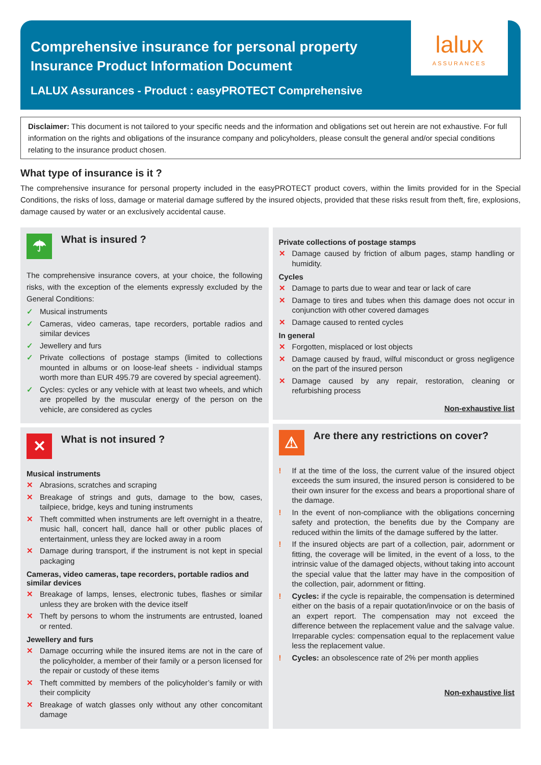Comprehensive insurance for personal property
Insurance Product Information Document
LALUX Assurances - Product : easyPROTECT Comprehensive
lalux
ASSURANCES
Disclaimer: This document is not tailored to your specific needs and the information and obligations set out herein are not exhaustive. For full information on the rights and obligations of the insurance company and policyholders, please consult the general and/or special conditions relating to the insurance product chosen.
What type of insurance is it ?
The comprehensive insurance for personal property included in the easyPROTECT product covers, within the limits provided for in the Special Conditions, the risks of loss, damage or material damage suffered by the insured objects, provided that these risks result from theft, fire, explosions, damage caused by water or an exclusively accidental cause.
☂
What is insured ?
The comprehensive insurance covers, at your choice, the following risks, with the exception of the elements expressly excluded by the General Conditions:
✓ Musical instruments
✓ Cameras, video cameras, tape recorders, portable radios and similar devices
✓ Jewellery and furs
✓ Private collections of postage stamps (limited to collections mounted in albums or on loose-leaf sheets - individual stamps worth more than EUR 495.79 are covered by special agreement).
✓ Cycles: cycles or any vehicle with at least two wheels, and which are propelled by the muscular energy of the person on the vehicle, are considered as cycles
✕
What is not insured ?
Musical instruments
✕ Abrasions, scratches and scraping
✕ Breakage of strings and guts, damage to the bow, cases, tailpiece, bridge, keys and tuning instruments
✕ Theft committed when instruments are left overnight in a theatre, music hall, concert hall, dance hall or other public places of entertainment, unless they are locked away in a room
✕ Damage during transport, if the instrument is not kept in special packaging
Cameras, video cameras, tape recorders, portable radios and similar devices
✕ Breakage of lamps, lenses, electronic tubes, flashes or similar unless they are broken with the device itself
✕ Theft by persons to whom the instruments are entrusted, loaned or rented.
Jewellery and furs
✕ Damage occurring while the insured items are not in the care of the policyholder, a member of their family or a person licensed for the repair or custody of these items
✕ Theft committed by members of the policyholder’s family or with their complicity
✕ Breakage of watch glasses only without any other concomitant damage
Private collections of postage stamps
✕ Damage caused by friction of album pages, stamp handling or humidity.
Cycles
✕ Damage to parts due to wear and tear or lack of care
✕ Damage to tires and tubes when this damage does not occur in conjunction with other covered damages
✕ Damage caused to rented cycles
In general
✕ Forgotten, misplaced or lost objects
✕ Damage caused by fraud, wilful misconduct or gross negligence on the part of the insured person
✕ Damage caused by any repair, restoration, cleaning or refurbishing process
Non-exhaustive list
⚠
Are there any restrictions on cover?
! If at the time of the loss, the current value of the insured object exceeds the sum insured, the insured person is considered to be their own insurer for the excess and bears a proportional share of the damage.
! In the event of non-compliance with the obligations concerning safety and protection, the benefits due by the Company are reduced within the limits of the damage suffered by the latter.
! If the insured objects are part of a collection, pair, adornment or fitting, the coverage will be limited, in the event of a loss, to the intrinsic value of the damaged objects, without taking into account the special value that the latter may have in the composition of the collection, pair, adornment or fitting.
! Cycles: if the cycle is repairable, the compensation is determined either on the basis of a repair quotation/invoice or on the basis of an expert report. The compensation may not exceed the difference between the replacement value and the salvage value. Irreparable cycles: compensation equal to the replacement value less the replacement value.
! Cycles: an obsolescence rate of 2% per month applies
Non-exhaustive list